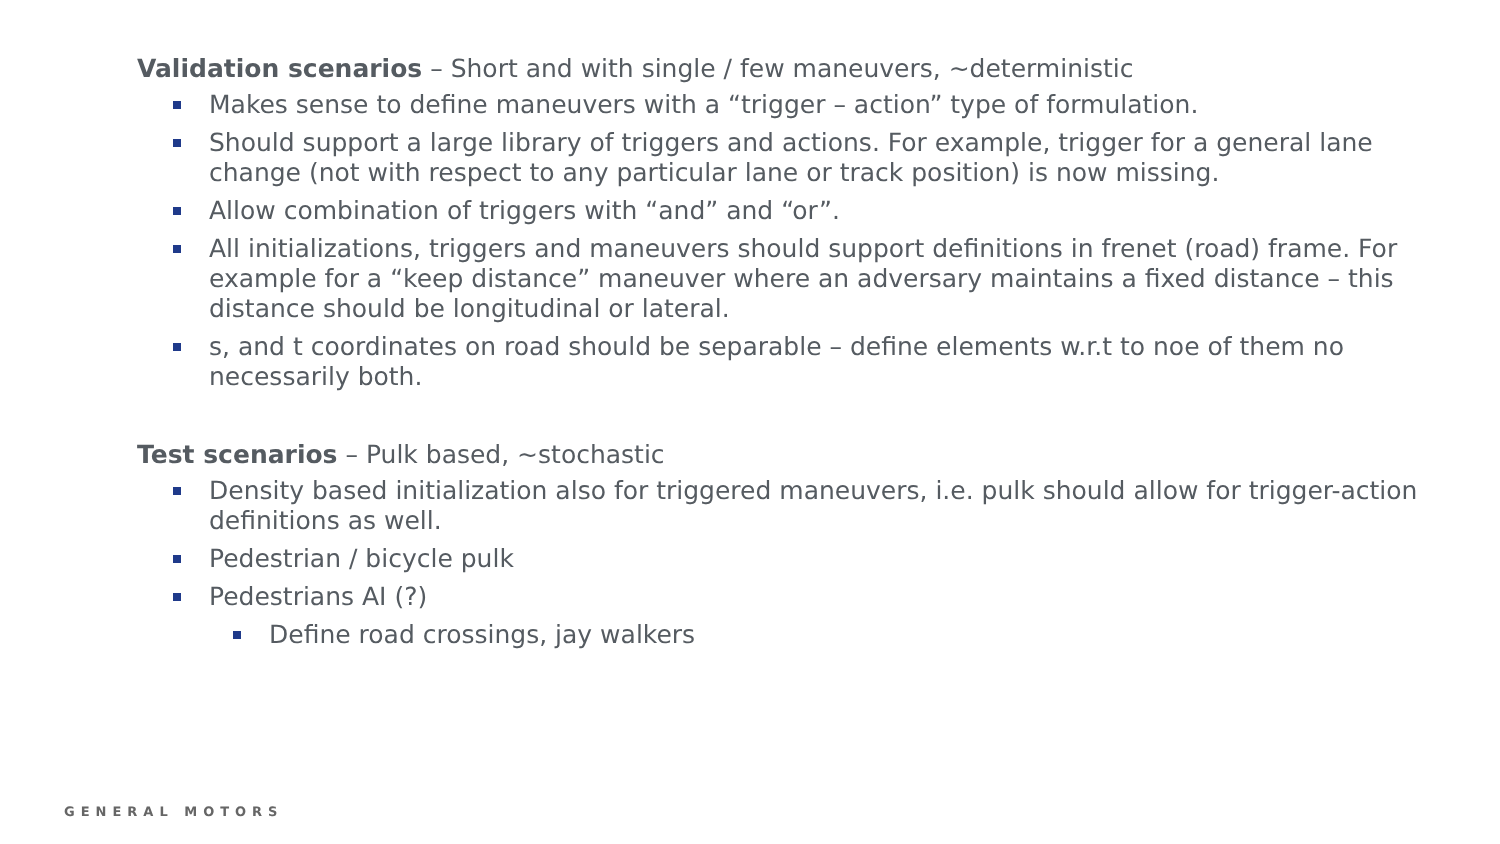Validation scenarios – Short and with single / few maneuvers, ~deterministic
Makes sense to define maneuvers with a “trigger – action” type of formulation.
Should support a large library of triggers and actions. For example, trigger for a general lane change (not with respect to any particular lane or track position) is now missing.
Allow combination of triggers with “and” and “or”.
All initializations, triggers and maneuvers should support definitions in frenet (road) frame. For example for a “keep distance” maneuver where an adversary maintains a fixed distance – this distance should be longitudinal or lateral.
s, and t coordinates on road should be separable – define elements w.r.t to noe of them no necessarily both.
Test scenarios – Pulk based, ~stochastic
Density based initialization also for triggered maneuvers, i.e. pulk should allow for trigger-action definitions as well.
Pedestrian / bicycle pulk
Pedestrians AI (?)
Define road crossings, jay walkers
GENERAL MOTORS